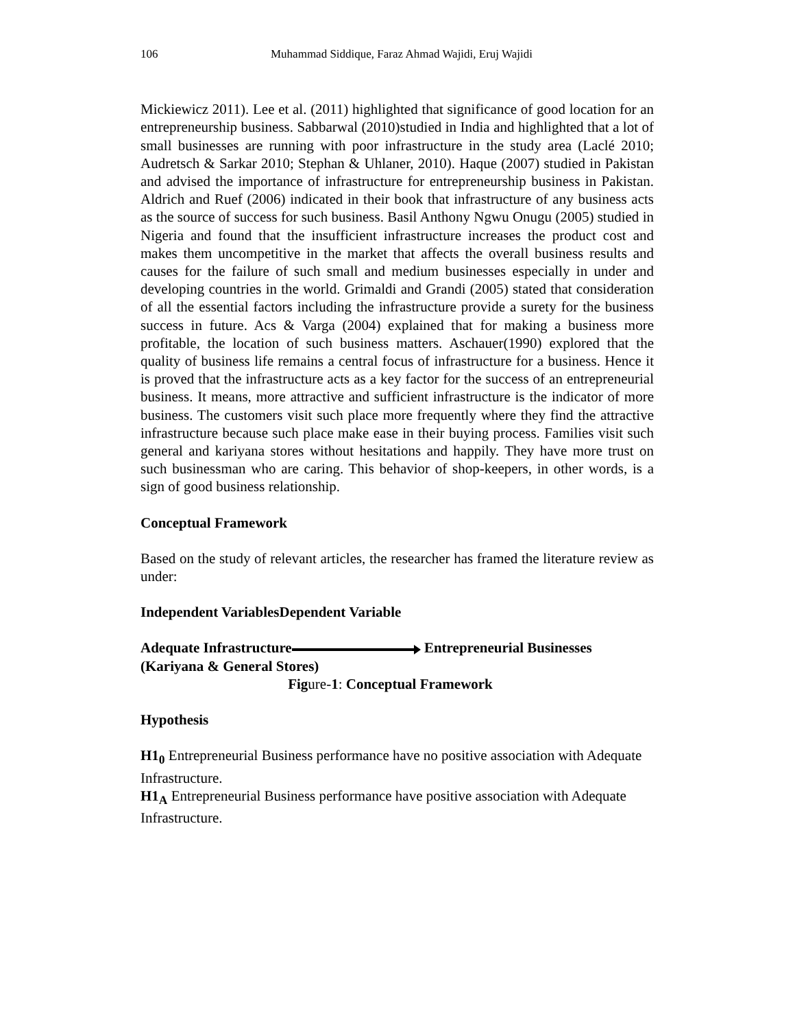106 Muhammad Siddique, Faraz Ahmad Wajidi, Eruj Wajidi
Mickiewicz 2011). Lee et al. (2011) highlighted that significance of good location for an entrepreneurship business. Sabbarwal (2010)studied in India and highlighted that a lot of small businesses are running with poor infrastructure in the study area (Laclé 2010; Audretsch & Sarkar 2010; Stephan & Uhlaner, 2010). Haque (2007) studied in Pakistan and advised the importance of infrastructure for entrepreneurship business in Pakistan. Aldrich and Ruef (2006) indicated in their book that infrastructure of any business acts as the source of success for such business. Basil Anthony Ngwu Onugu (2005) studied in Nigeria and found that the insufficient infrastructure increases the product cost and makes them uncompetitive in the market that affects the overall business results and causes for the failure of such small and medium businesses especially in under and developing countries in the world. Grimaldi and Grandi (2005) stated that consideration of all the essential factors including the infrastructure provide a surety for the business success in future. Acs & Varga (2004) explained that for making a business more profitable, the location of such business matters. Aschauer(1990) explored that the quality of business life remains a central focus of infrastructure for a business. Hence it is proved that the infrastructure acts as a key factor for the success of an entrepreneurial business. It means, more attractive and sufficient infrastructure is the indicator of more business. The customers visit such place more frequently where they find the attractive infrastructure because such place make ease in their buying process. Families visit such general and kariyana stores without hesitations and happily. They have more trust on such businessman who are caring. This behavior of shop-keepers, in other words, is a sign of good business relationship.
Conceptual Framework
Based on the study of relevant articles, the researcher has framed the literature review as under:
Independent VariablesDependent Variable
Adequate Infrastructure Entrepreneurial Businesses
(Kariyana & General Stores)
Figure-1: Conceptual Framework
Hypothesis
H1<sub>0</sub> Entrepreneurial Business performance have no positive association with Adequate Infrastructure.
H1<sub>A</sub> Entrepreneurial Business performance have positive association with Adequate Infrastructure.